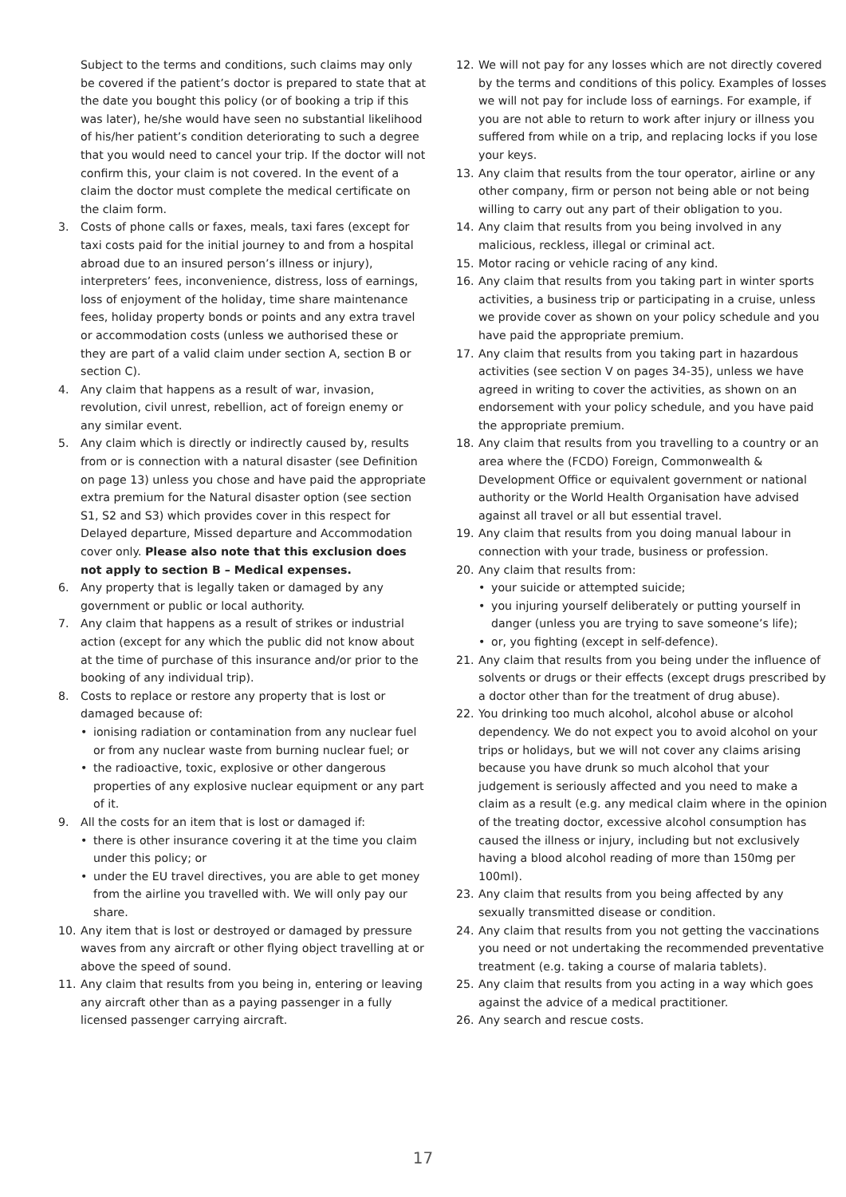Subject to the terms and conditions, such claims may only be covered if the patient’s doctor is prepared to state that at the date you bought this policy (or of booking a trip if this was later), he/she would have seen no substantial likelihood of his/her patient’s condition deteriorating to such a degree that you would need to cancel your trip. If the doctor will not confirm this, your claim is not covered. In the event of a claim the doctor must complete the medical certificate on the claim form.
3. Costs of phone calls or faxes, meals, taxi fares (except for taxi costs paid for the initial journey to and from a hospital abroad due to an insured person’s illness or injury), interpreters’ fees, inconvenience, distress, loss of earnings, loss of enjoyment of the holiday, time share maintenance fees, holiday property bonds or points and any extra travel or accommodation costs (unless we authorised these or they are part of a valid claim under section A, section B or section C).
4. Any claim that happens as a result of war, invasion, revolution, civil unrest, rebellion, act of foreign enemy or any similar event.
5. Any claim which is directly or indirectly caused by, results from or is connection with a natural disaster (see Definition on page 13) unless you chose and have paid the appropriate extra premium for the Natural disaster option (see section S1, S2 and S3) which provides cover in this respect for Delayed departure, Missed departure and Accommodation cover only. Please also note that this exclusion does not apply to section B – Medical expenses.
6. Any property that is legally taken or damaged by any government or public or local authority.
7. Any claim that happens as a result of strikes or industrial action (except for any which the public did not know about at the time of purchase of this insurance and/or prior to the booking of any individual trip).
8. Costs to replace or restore any property that is lost or damaged because of:
• ionising radiation or contamination from any nuclear fuel or from any nuclear waste from burning nuclear fuel; or
• the radioactive, toxic, explosive or other dangerous properties of any explosive nuclear equipment or any part of it.
9. All the costs for an item that is lost or damaged if:
• there is other insurance covering it at the time you claim under this policy; or
• under the EU travel directives, you are able to get money from the airline you travelled with. We will only pay our share.
10. Any item that is lost or destroyed or damaged by pressure waves from any aircraft or other flying object travelling at or above the speed of sound.
11. Any claim that results from you being in, entering or leaving any aircraft other than as a paying passenger in a fully licensed passenger carrying aircraft.
12. We will not pay for any losses which are not directly covered by the terms and conditions of this policy. Examples of losses we will not pay for include loss of earnings. For example, if you are not able to return to work after injury or illness you suffered from while on a trip, and replacing locks if you lose your keys.
13. Any claim that results from the tour operator, airline or any other company, firm or person not being able or not being willing to carry out any part of their obligation to you.
14. Any claim that results from you being involved in any malicious, reckless, illegal or criminal act.
15. Motor racing or vehicle racing of any kind.
16. Any claim that results from you taking part in winter sports activities, a business trip or participating in a cruise, unless we provide cover as shown on your policy schedule and you have paid the appropriate premium.
17. Any claim that results from you taking part in hazardous activities (see section V on pages 34-35), unless we have agreed in writing to cover the activities, as shown on an endorsement with your policy schedule, and you have paid the appropriate premium.
18. Any claim that results from you travelling to a country or an area where the (FCDO) Foreign, Commonwealth & Development Office or equivalent government or national authority or the World Health Organisation have advised against all travel or all but essential travel.
19. Any claim that results from you doing manual labour in connection with your trade, business or profession.
20. Any claim that results from:
• your suicide or attempted suicide;
• you injuring yourself deliberately or putting yourself in danger (unless you are trying to save someone’s life);
• or, you fighting (except in self-defence).
21. Any claim that results from you being under the influence of solvents or drugs or their effects (except drugs prescribed by a doctor other than for the treatment of drug abuse).
22. You drinking too much alcohol, alcohol abuse or alcohol dependency. We do not expect you to avoid alcohol on your trips or holidays, but we will not cover any claims arising because you have drunk so much alcohol that your judgement is seriously affected and you need to make a claim as a result (e.g. any medical claim where in the opinion of the treating doctor, excessive alcohol consumption has caused the illness or injury, including but not exclusively having a blood alcohol reading of more than 150mg per 100ml).
23. Any claim that results from you being affected by any sexually transmitted disease or condition.
24. Any claim that results from you not getting the vaccinations you need or not undertaking the recommended preventative treatment (e.g. taking a course of malaria tablets).
25. Any claim that results from you acting in a way which goes against the advice of a medical practitioner.
26. Any search and rescue costs.
17